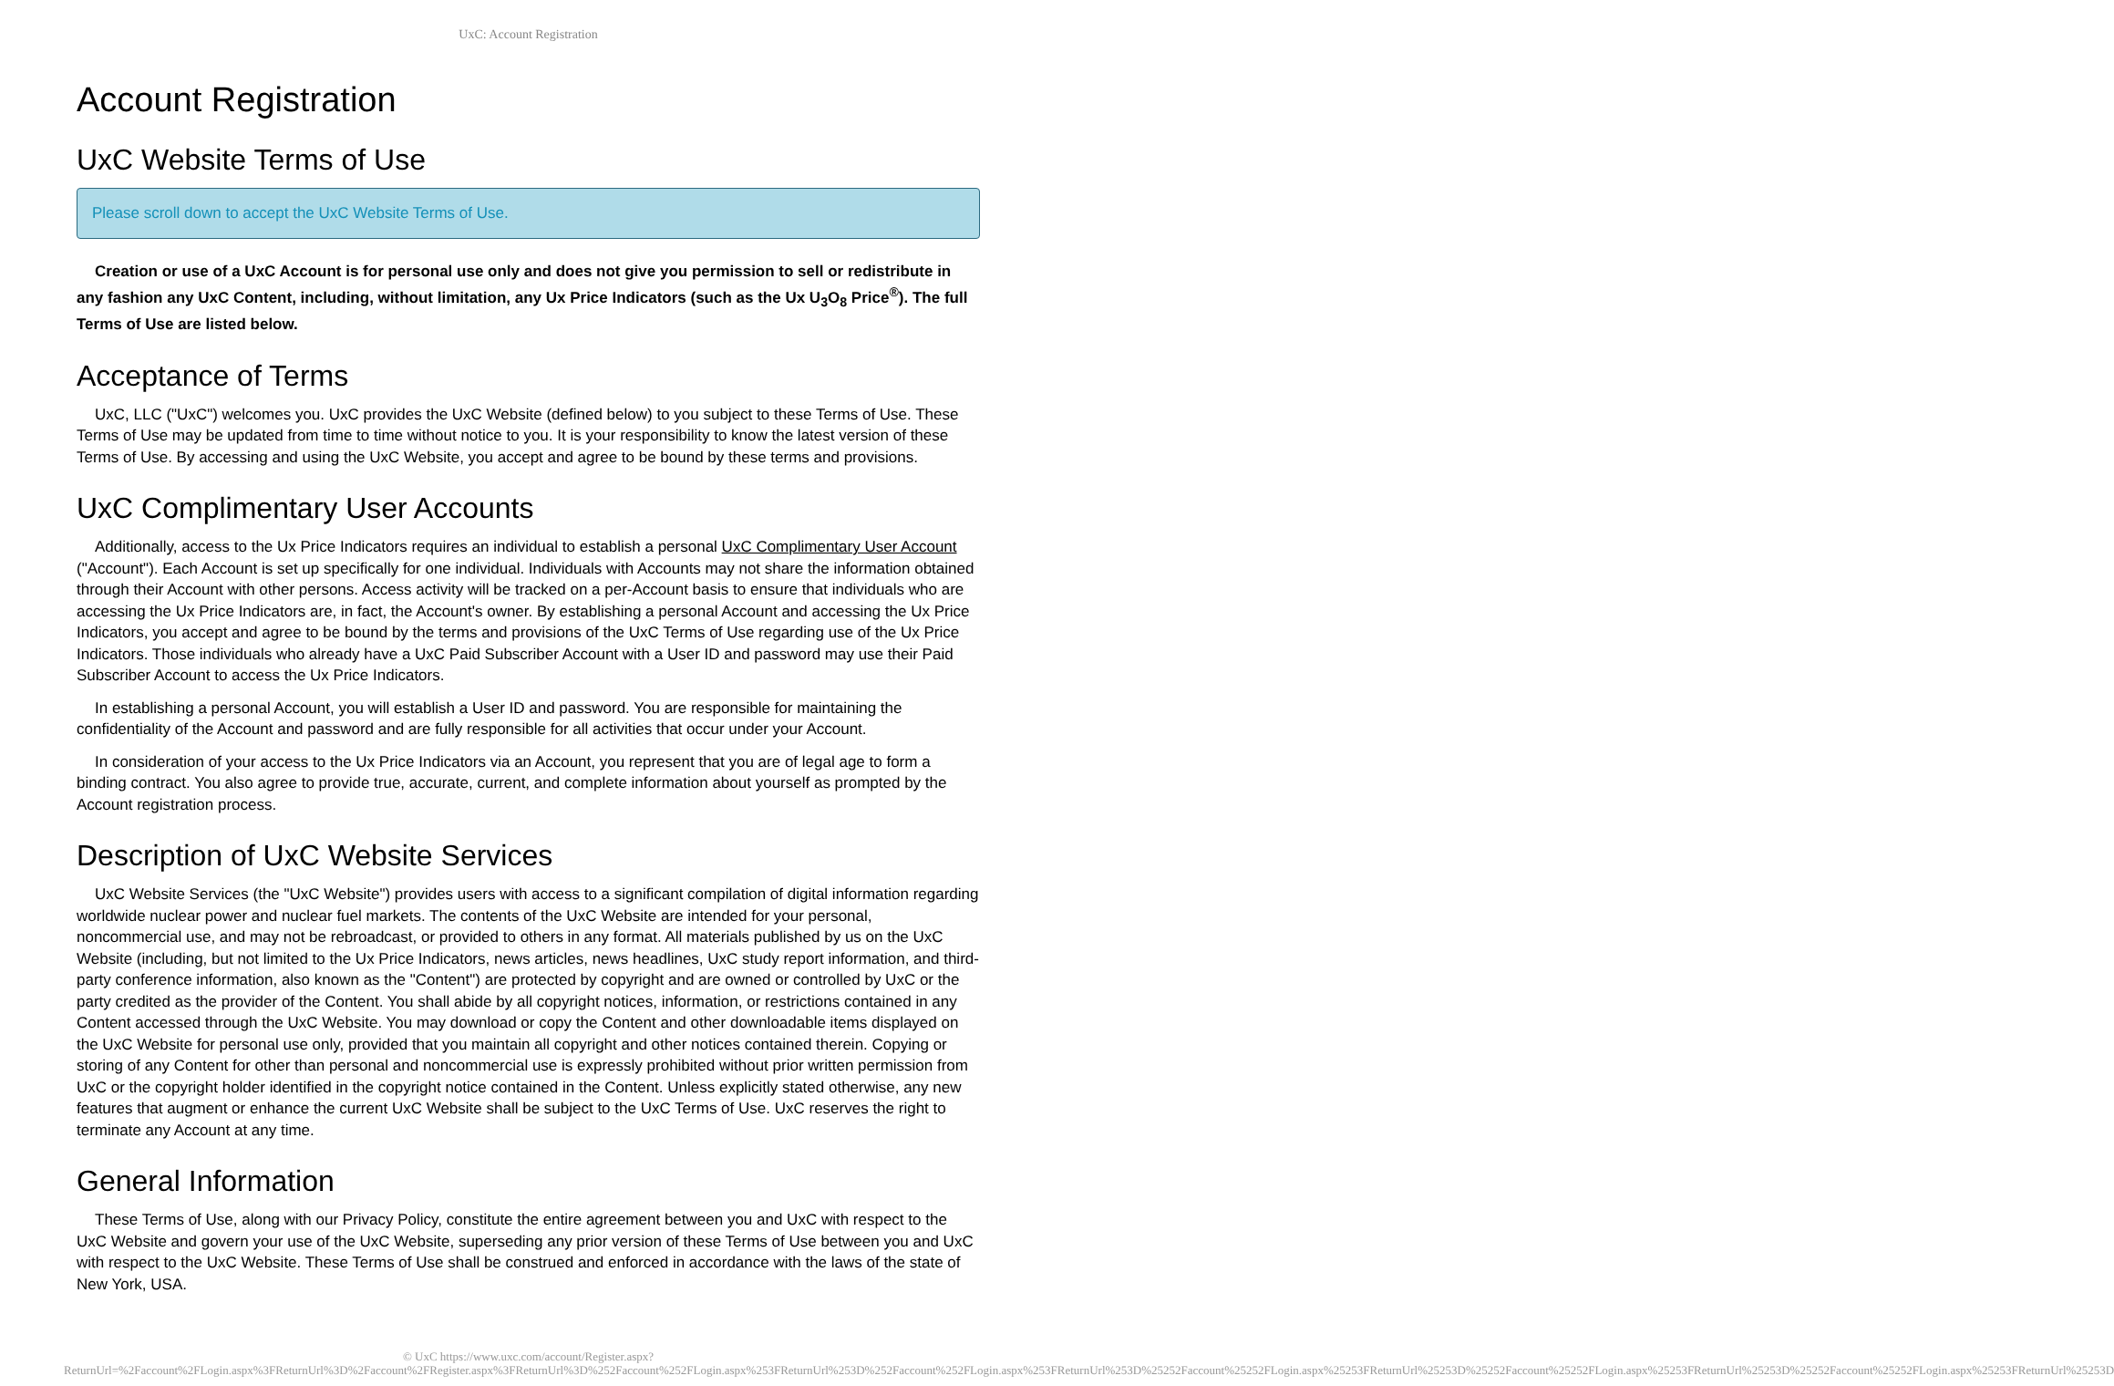UxC: Account Registration
Account Registration
UxC Website Terms of Use
Please scroll down to accept the UxC Website Terms of Use.
Creation or use of a UxC Account is for personal use only and does not give you permission to sell or redistribute in any fashion any UxC Content, including, without limitation, any Ux Price Indicators (such as the Ux U<sub>3</sub>O<sub>8</sub> Price<sup>®</sup>). The full Terms of Use are listed below.
Acceptance of Terms
UxC, LLC ("UxC") welcomes you. UxC provides the UxC Website (defined below) to you subject to these Terms of Use. These Terms of Use may be updated from time to time without notice to you. It is your responsibility to know the latest version of these Terms of Use. By accessing and using the UxC Website, you accept and agree to be bound by these terms and provisions.
UxC Complimentary User Accounts
Additionally, access to the Ux Price Indicators requires an individual to establish a personal UxC Complimentary User Account ("Account"). Each Account is set up specifically for one individual. Individuals with Accounts may not share the information obtained through their Account with other persons. Access activity will be tracked on a per-Account basis to ensure that individuals who are accessing the Ux Price Indicators are, in fact, the Account's owner. By establishing a personal Account and accessing the Ux Price Indicators, you accept and agree to be bound by the terms and provisions of the UxC Terms of Use regarding use of the Ux Price Indicators. Those individuals who already have a UxC Paid Subscriber Account with a User ID and password may use their Paid Subscriber Account to access the Ux Price Indicators.
In establishing a personal Account, you will establish a User ID and password. You are responsible for maintaining the confidentiality of the Account and password and are fully responsible for all activities that occur under your Account.
In consideration of your access to the Ux Price Indicators via an Account, you represent that you are of legal age to form a binding contract. You also agree to provide true, accurate, current, and complete information about yourself as prompted by the Account registration process.
Description of UxC Website Services
UxC Website Services (the "UxC Website") provides users with access to a significant compilation of digital information regarding worldwide nuclear power and nuclear fuel markets. The contents of the UxC Website are intended for your personal, noncommercial use, and may not be rebroadcast, or provided to others in any format. All materials published by us on the UxC Website (including, but not limited to the Ux Price Indicators, news articles, news headlines, UxC study report information, and third-party conference information, also known as the "Content") are protected by copyright and are owned or controlled by UxC or the party credited as the provider of the Content. You shall abide by all copyright notices, information, or restrictions contained in any Content accessed through the UxC Website. You may download or copy the Content and other downloadable items displayed on the UxC Website for personal use only, provided that you maintain all copyright and other notices contained therein. Copying or storing of any Content for other than personal and noncommercial use is expressly prohibited without prior written permission from UxC or the copyright holder identified in the copyright notice contained in the Content. Unless explicitly stated otherwise, any new features that augment or enhance the current UxC Website shall be subject to the UxC Terms of Use. UxC reserves the right to terminate any Account at any time.
General Information
These Terms of Use, along with our Privacy Policy, constitute the entire agreement between you and UxC with respect to the UxC Website and govern your use of the UxC Website, superseding any prior version of these Terms of Use between you and UxC with respect to the UxC Website. These Terms of Use shall be construed and enforced in accordance with the laws of the state of New York, USA.
© UxC https://www.uxc.com/account/Register.aspx?ReturnUrl=%2Faccount%2FLogin.aspx%3FReturnUrl%3D%2Faccount%2FRegister.aspx%3FReturnUrl%3D%252Faccount%252FLogin.aspx%253FReturnUrl%253D%252Faccount%252FLogin.aspx%253FReturnUrl%253D%25252Faccount%25252FLogin.aspx%25253FReturnUrl%25253D%25252Faccount%25252FLogin.aspx%25253FReturnUrl%25253D%25252Faccount%25252FLogin.aspx%25253FReturnUrl%25253D